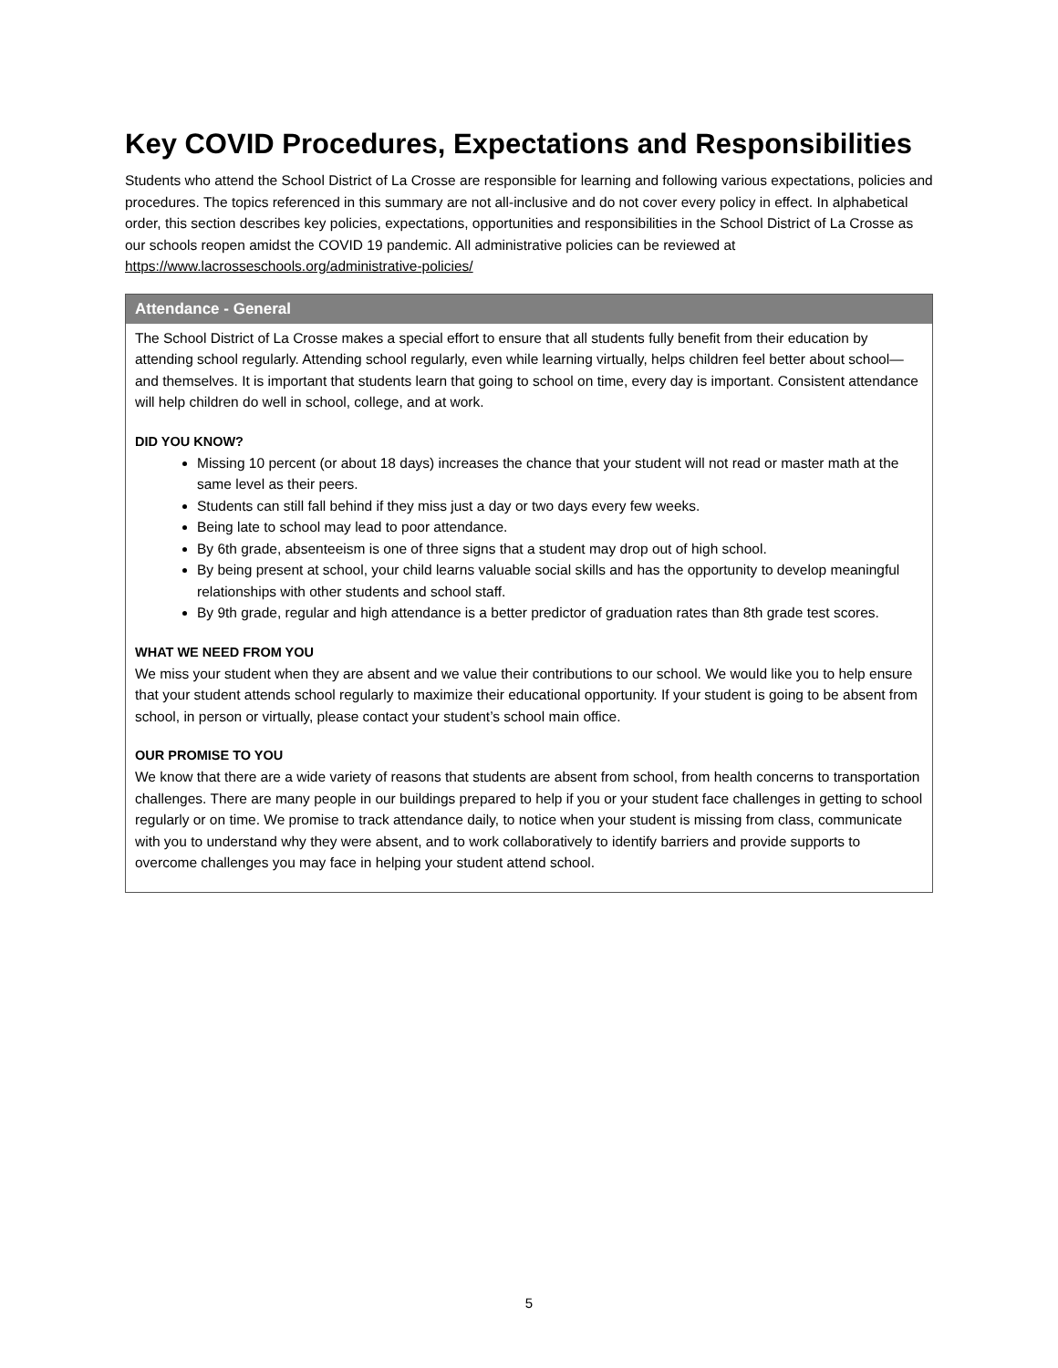Key COVID Procedures, Expectations and Responsibilities
Students who attend the School District of La Crosse are responsible for learning and following various expectations, policies and procedures. The topics referenced in this summary are not all-inclusive and do not cover every policy in effect. In alphabetical order, this section describes key policies, expectations, opportunities and responsibilities in the School District of La Crosse as our schools reopen amidst the COVID 19 pandemic. All administrative policies can be reviewed at https://www.lacrosseschools.org/administrative-policies/
Attendance - General
The School District of La Crosse makes a special effort to ensure that all students fully benefit from their education by attending school regularly. Attending school regularly, even while learning virtually, helps children feel better about school—and themselves. It is important that students learn that going to school on time, every day is important. Consistent attendance will help children do well in school, college, and at work.
DID YOU KNOW?
Missing 10 percent (or about 18 days) increases the chance that your student will not read or master math at the same level as their peers.
Students can still fall behind if they miss just a day or two days every few weeks.
Being late to school may lead to poor attendance.
By 6th grade, absenteeism is one of three signs that a student may drop out of high school.
By being present at school, your child learns valuable social skills and has the opportunity to develop meaningful relationships with other students and school staff.
By 9th grade, regular and high attendance is a better predictor of graduation rates than 8th grade test scores.
WHAT WE NEED FROM YOU
We miss your student when they are absent and we value their contributions to our school. We would like you to help ensure that your student attends school regularly to maximize their educational opportunity. If your student is going to be absent from school, in person or virtually, please contact your student’s school main office.
OUR PROMISE TO YOU
We know that there are a wide variety of reasons that students are absent from school, from health concerns to transportation challenges. There are many people in our buildings prepared to help if you or your student face challenges in getting to school regularly or on time. We promise to track attendance daily, to notice when your student is missing from class, communicate with you to understand why they were absent, and to work collaboratively to identify barriers and provide supports to overcome challenges you may face in helping your student attend school.
5